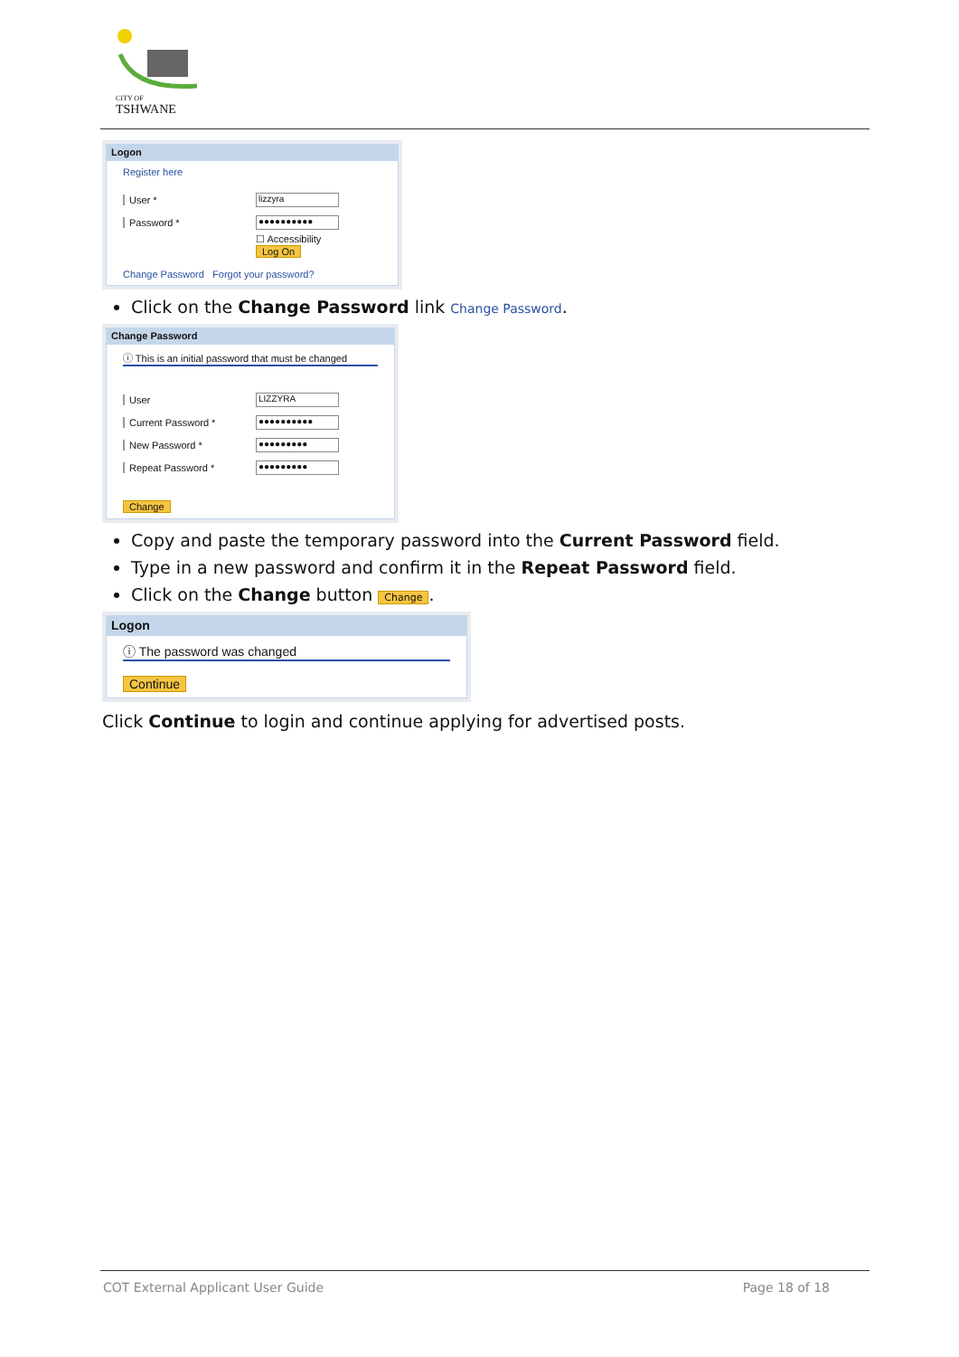CITY OF
TSHWANE
Logon
Register here
User * lizzyra
Password * ●●●●●●●●●●
☐ Accessibility
Log On
Change Password Forgot your password?
Click on the Change Password link Change Password.
Change Password
ⓘ This is an initial password that must be changed
User LIZZYRA
Current Password * ●●●●●●●●●●
New Password * ●●●●●●●●●
Repeat Password * ●●●●●●●●●
Change
Copy and paste the temporary password into the Current Password field.
Type in a new password and confirm it in the Repeat Password field.
Click on the Change button Change.
Logon
ⓘ The password was changed
Continue
Click Continue to login and continue applying for advertised posts.
COT External Applicant User Guide Page 18 of 18